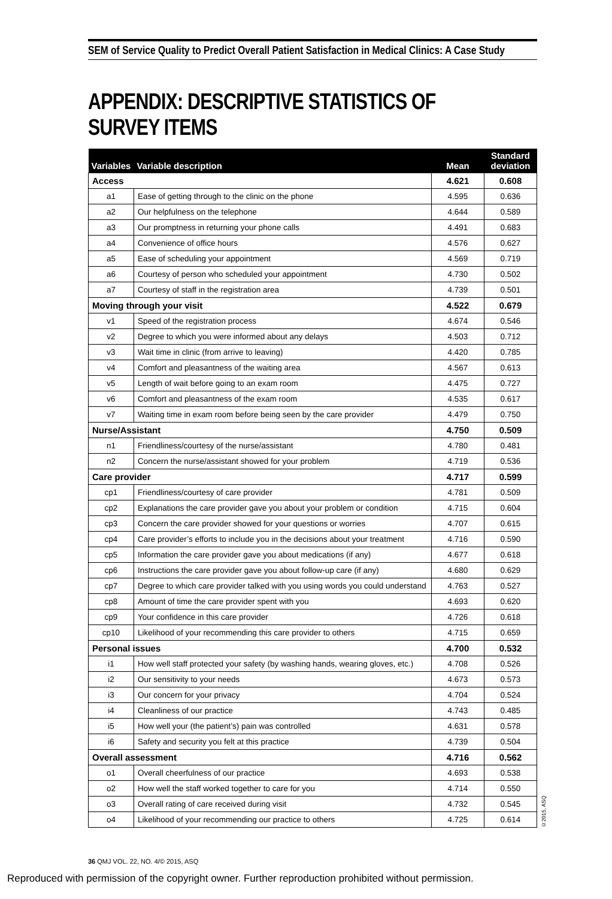SEM of Service Quality to Predict Overall Patient Satisfaction in Medical Clinics: A Case Study
APPENDIX: DESCRIPTIVE STATISTICS OF SURVEY ITEMS
| Variables | Variable description | Mean | Standard deviation |
| --- | --- | --- | --- |
| Access | | 4.621 | 0.608 |
| a1 | Ease of getting through to the clinic on the phone | 4.595 | 0.636 |
| a2 | Our helpfulness on the telephone | 4.644 | 0.589 |
| a3 | Our promptness in returning your phone calls | 4.491 | 0.683 |
| a4 | Convenience of office hours | 4.576 | 0.627 |
| a5 | Ease of scheduling your appointment | 4.569 | 0.719 |
| a6 | Courtesy of person who scheduled your appointment | 4.730 | 0.502 |
| a7 | Courtesy of staff in the registration area | 4.739 | 0.501 |
| Moving through your visit | | 4.522 | 0.679 |
| v1 | Speed of the registration process | 4.674 | 0.546 |
| v2 | Degree to which you were informed about any delays | 4.503 | 0.712 |
| v3 | Wait time in clinic (from arrive to leaving) | 4.420 | 0.785 |
| v4 | Comfort and pleasantness of the waiting area | 4.567 | 0.613 |
| v5 | Length of wait before going to an exam room | 4.475 | 0.727 |
| v6 | Comfort and pleasantness of the exam room | 4.535 | 0.617 |
| v7 | Waiting time in exam room before being seen by the care provider | 4.479 | 0.750 |
| Nurse/Assistant | | 4.750 | 0.509 |
| n1 | Friendliness/courtesy of the nurse/assistant | 4.780 | 0.481 |
| n2 | Concern the nurse/assistant showed for your problem | 4.719 | 0.536 |
| Care provider | | 4.717 | 0.599 |
| cp1 | Friendliness/courtesy of care provider | 4.781 | 0.509 |
| cp2 | Explanations the care provider gave you about your problem or condition | 4.715 | 0.604 |
| cp3 | Concern the care provider showed for your questions or worries | 4.707 | 0.615 |
| cp4 | Care provider’s efforts to include you in the decisions about your treatment | 4.716 | 0.590 |
| cp5 | Information the care provider gave you about medications (if any) | 4.677 | 0.618 |
| cp6 | Instructions the care provider gave you about follow-up care (if any) | 4.680 | 0.629 |
| cp7 | Degree to which care provider talked with you using words you could understand | 4.763 | 0.527 |
| cp8 | Amount of time the care provider spent with you | 4.693 | 0.620 |
| cp9 | Your confidence in this care provider | 4.726 | 0.618 |
| cp10 | Likelihood of your recommending this care provider to others | 4.715 | 0.659 |
| Personal issues | | 4.700 | 0.532 |
| i1 | How well staff protected your safety (by washing hands, wearing gloves, etc.) | 4.708 | 0.526 |
| i2 | Our sensitivity to your needs | 4.673 | 0.573 |
| i3 | Our concern for your privacy | 4.704 | 0.524 |
| i4 | Cleanliness of our practice | 4.743 | 0.485 |
| i5 | How well your (the patient’s) pain was controlled | 4.631 | 0.578 |
| i6 | Safety and security you felt at this practice | 4.739 | 0.504 |
| Overall assessment | | 4.716 | 0.562 |
| o1 | Overall cheerfulness of our practice | 4.693 | 0.538 |
| o2 | How well the staff worked together to care for you | 4.714 | 0.550 |
| o3 | Overall rating of care received during visit | 4.732 | 0.545 |
| o4 | Likelihood of your recommending our practice to others | 4.725 | 0.614 |
©2015, ASQ
36 QMJ VOL. 22, NO. 4/© 2015, ASQ
Reproduced with permission of the copyright owner. Further reproduction prohibited without permission.